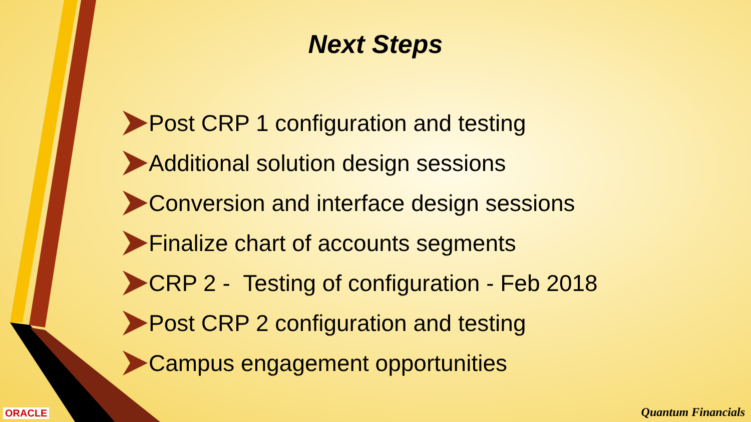Next Steps
Post CRP 1 configuration and testing
Additional solution design sessions
Conversion and interface design sessions
Finalize chart of accounts segments
CRP 2 - Testing of configuration - Feb 2018
Post CRP 2 configuration and testing
Campus engagement opportunities
ORACLE Quantum Financials